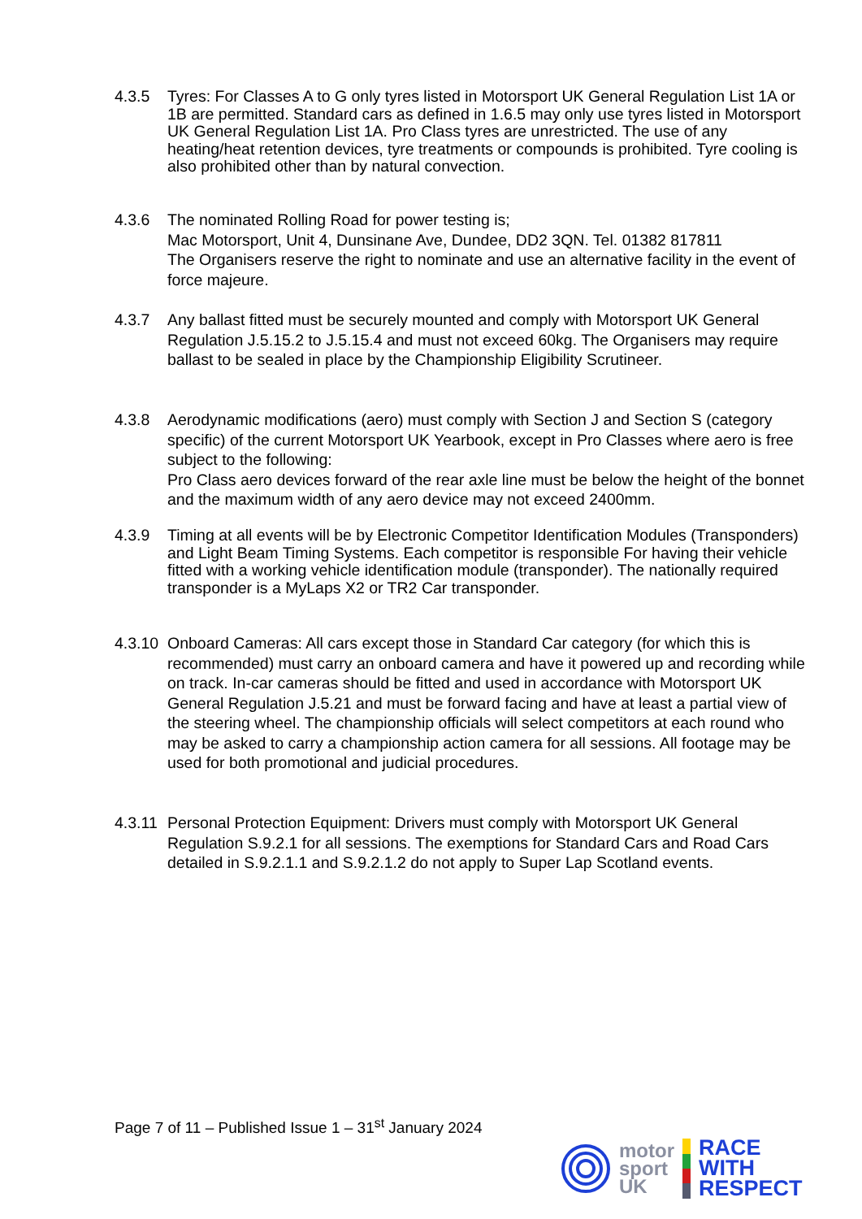4.3.5 Tyres: For Classes A to G only tyres listed in Motorsport UK General Regulation List 1A or 1B are permitted. Standard cars as defined in 1.6.5 may only use tyres listed in Motorsport UK General Regulation List 1A. Pro Class tyres are unrestricted. The use of any heating/heat retention devices, tyre treatments or compounds is prohibited. Tyre cooling is also prohibited other than by natural convection.
4.3.6 The nominated Rolling Road for power testing is;
Mac Motorsport, Unit 4, Dunsinane Ave, Dundee, DD2 3QN. Tel. 01382 817811
The Organisers reserve the right to nominate and use an alternative facility in the event of force majeure.
4.3.7 Any ballast fitted must be securely mounted and comply with Motorsport UK General Regulation J.5.15.2 to J.5.15.4 and must not exceed 60kg. The Organisers may require ballast to be sealed in place by the Championship Eligibility Scrutineer.
4.3.8 Aerodynamic modifications (aero) must comply with Section J and Section S (category specific) of the current Motorsport UK Yearbook, except in Pro Classes where aero is free subject to the following:
Pro Class aero devices forward of the rear axle line must be below the height of the bonnet and the maximum width of any aero device may not exceed 2400mm.
4.3.9 Timing at all events will be by Electronic Competitor Identification Modules (Transponders) and Light Beam Timing Systems. Each competitor is responsible For having their vehicle fitted with a working vehicle identification module (transponder). The nationally required transponder is a MyLaps X2 or TR2 Car transponder.
4.3.10
Onboard Cameras: All cars except those in Standard Car category (for which this is recommended) must carry an onboard camera and have it powered up and recording while on track. In-car cameras should be fitted and used in accordance with Motorsport UK General Regulation J.5.21 and must be forward facing and have at least a partial view of the steering wheel. The championship officials will select competitors at each round who may be asked to carry a championship action camera for all sessions. All footage may be used for both promotional and judicial procedures.
4.3.11
Personal Protection Equipment: Drivers must comply with Motorsport UK General Regulation S.9.2.1 for all sessions. The exemptions for Standard Cars and Road Cars detailed in S.9.2.1.1 and S.9.2.1.2 do not apply to Super Lap Scotland events.
Page 7 of 11 – Published Issue 1 – 31<sup>st</sup> January 2024
motor
sport
UK
RACE
WITH
RESPECT